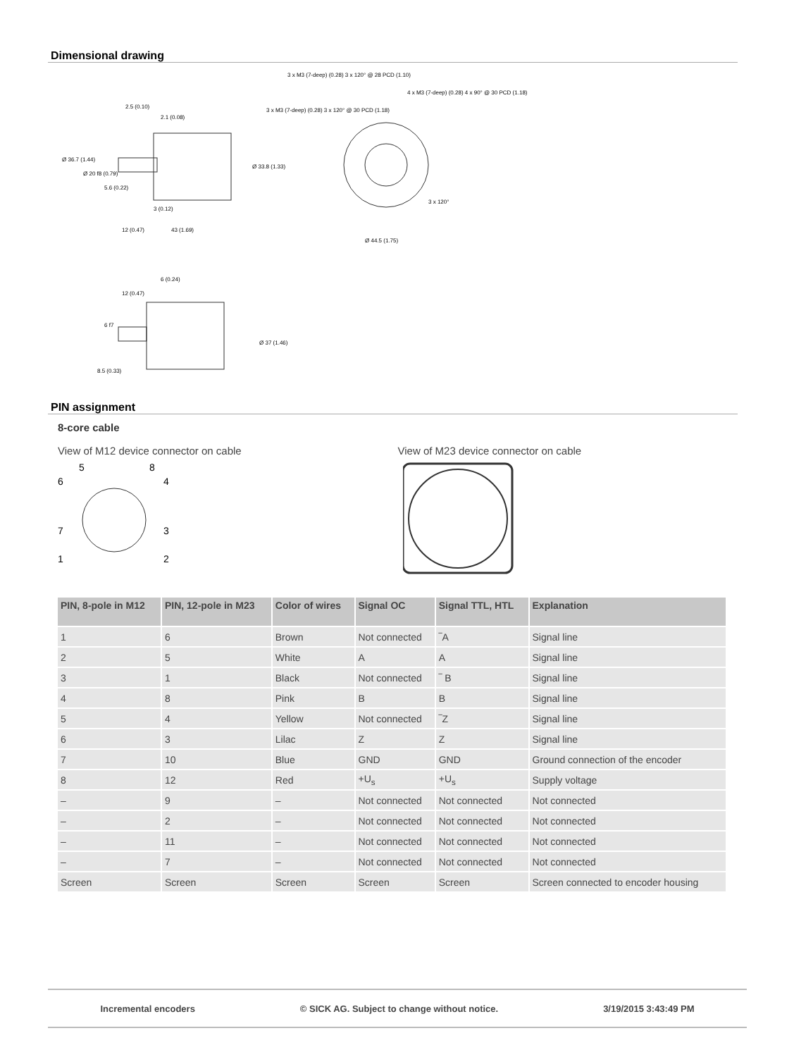Dimensional drawing
3 x M3 (7-deep) (0.28) 3 x 120° @ 28 PCD (1.10)
4 x M3 (7-deep) (0.28) 4 x 90° @ 30 PCD (1.18)
3 x M3 (7-deep) (0.28) 3 x 120° @ 30 PCD (1.18)
2.5 (0.10)
2.1 (0.08)
Ø 36.7 (1.44)
Ø 20 f8 (0.79)
5.6 (0.22)
Ø 33.8 (1.33)
3 (0.12)
12 (0.47)
43 (1.69)
Ø 44.5 (1.75)
3 x 120°
6 (0.24)
12 (0.47)
6 f7
Ø 37 (1.46)
8.5 (0.33)
PIN assignment
8-core cable
View of M12 device connector on cable View of M23 device connector on cable
6
5
8
4
7
3
1
2
| PIN, 8-pole in M12 | PIN, 12-pole in M23 | Color of wires | Signal OC | Signal TTL, HTL | Explanation |
| --- | --- | --- | --- | --- | --- |
| 1 | 6 | Brown | Not connected | ‾A | Signal line |
| 2 | 5 | White | A | A | Signal line |
| 3 | 1 | Black | Not connected | ‾ B | Signal line |
| 4 | 8 | Pink | B | B | Signal line |
| 5 | 4 | Yellow | Not connected | ‾Z | Signal line |
| 6 | 3 | Lilac | Z | Z | Signal line |
| 7 | 10 | Blue | GND | GND | Ground connection of the encoder |
| 8 | 12 | Red | +U<sub>s</sub> | +U<sub>s</sub> | Supply voltage |
| – | 9 | – | Not connected | Not connected | Not connected |
| – | 2 | – | Not connected | Not connected | Not connected |
| – | 11 | – | Not connected | Not connected | Not connected |
| – | 7 | – | Not connected | Not connected | Not connected |
| Screen | Screen | Screen | Screen | Screen | Screen connected to encoder housing |
Incremental encoders © SICK AG. Subject to change without notice. 3/19/2015 3:43:49 PM